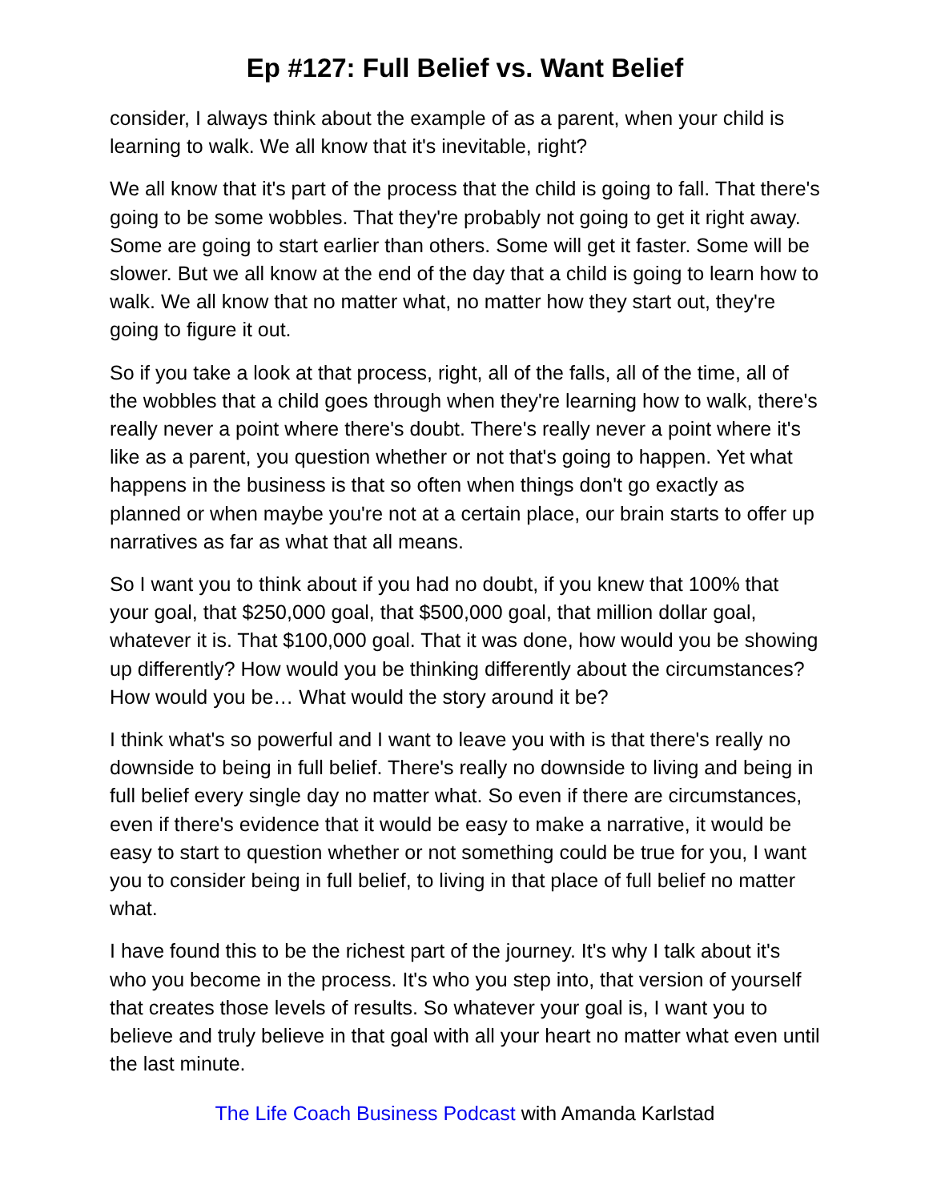Ep #127: Full Belief vs. Want Belief
consider, I always think about the example of as a parent, when your child is learning to walk. We all know that it's inevitable, right?
We all know that it's part of the process that the child is going to fall. That there's going to be some wobbles. That they're probably not going to get it right away. Some are going to start earlier than others. Some will get it faster. Some will be slower. But we all know at the end of the day that a child is going to learn how to walk. We all know that no matter what, no matter how they start out, they're going to figure it out.
So if you take a look at that process, right, all of the falls, all of the time, all of the wobbles that a child goes through when they're learning how to walk, there's really never a point where there's doubt. There's really never a point where it's like as a parent, you question whether or not that's going to happen. Yet what happens in the business is that so often when things don't go exactly as planned or when maybe you're not at a certain place, our brain starts to offer up narratives as far as what that all means.
So I want you to think about if you had no doubt, if you knew that 100% that your goal, that $250,000 goal, that $500,000 goal, that million dollar goal, whatever it is. That $100,000 goal. That it was done, how would you be showing up differently? How would you be thinking differently about the circumstances? How would you be… What would the story around it be?
I think what's so powerful and I want to leave you with is that there's really no downside to being in full belief. There's really no downside to living and being in full belief every single day no matter what. So even if there are circumstances, even if there's evidence that it would be easy to make a narrative, it would be easy to start to question whether or not something could be true for you, I want you to consider being in full belief, to living in that place of full belief no matter what.
I have found this to be the richest part of the journey. It's why I talk about it's who you become in the process. It's who you step into, that version of yourself that creates those levels of results. So whatever your goal is, I want you to believe and truly believe in that goal with all your heart no matter what even until the last minute.
The Life Coach Business Podcast with Amanda Karlstad